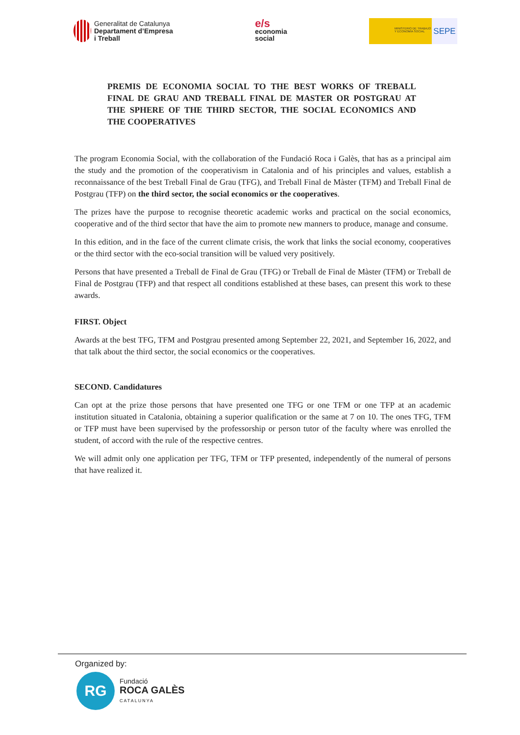Generalitat de Catalunya
Departament d’Empresa
i Treball
e/s
economia
social
MINISTERIO DE TRABAJO Y ECONOMÍA SOCIAL
SEPE
PREMIS DE ECONOMIA SOCIAL TO THE BEST WORKS OF TREBALL FINAL DE GRAU AND TREBALL FINAL DE MASTER OR POSTGRAU AT THE SPHERE OF THE THIRD SECTOR, THE SOCIAL ECONOMICS AND THE COOPERATIVES
The program Economia Social, with the collaboration of the Fundació Roca i Galès, that has as a principal aim the study and the promotion of the cooperativism in Catalonia and of his principles and values, establish a reconnaissance of the best Treball Final de Grau (TFG), and Treball Final de Màster (TFM) and Treball Final de Postgrau (TFP) on the third sector, the social economics or the cooperatives.
The prizes have the purpose to recognise theoretic academic works and practical on the social economics, cooperative and of the third sector that have the aim to promote new manners to produce, manage and consume.
In this edition, and in the face of the current climate crisis, the work that links the social economy, cooperatives or the third sector with the eco-social transition will be valued very positively.
Persons that have presented a Treball de Final de Grau (TFG) or Treball de Final de Màster (TFM) or Treball de Final de Postgrau (TFP) and that respect all conditions established at these bases, can present this work to these awards.
FIRST. Object
Awards at the best TFG, TFM and Postgrau presented among September 22, 2021, and September 16, 2022, and that talk about the third sector, the social economics or the cooperatives.
SECOND. Candidatures
Can opt at the prize those persons that have presented one TFG or one TFM or one TFP at an academic institution situated in Catalonia, obtaining a superior qualification or the same at 7 on 10. The ones TFG, TFM or TFP must have been supervised by the professorship or person tutor of the faculty where was enrolled the student, of accord with the rule of the respective centres.
We will admit only one application per TFG, TFM or TFP presented, independently of the numeral of persons that have realized it.
Organized by:
RG
Fundació
ROCA GALÈS
CATALUNYA